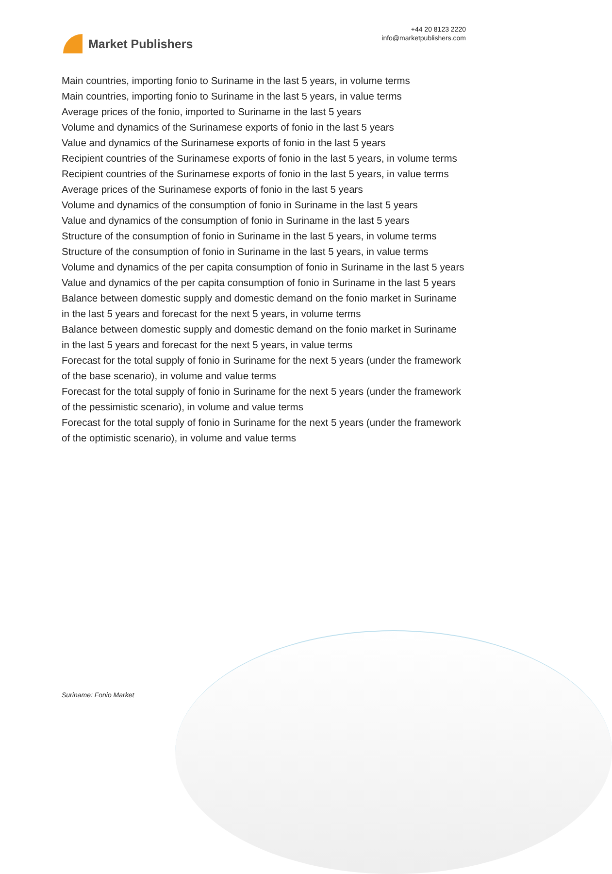Market Publishers
+44 20 8123 2220
info@marketpublishers.com
Main countries, importing fonio to Suriname in the last 5 years, in volume terms
Main countries, importing fonio to Suriname in the last 5 years, in value terms
Average prices of the fonio, imported to Suriname in the last 5 years
Volume and dynamics of the Surinamese exports of fonio in the last 5 years
Value and dynamics of the Surinamese exports of fonio in the last 5 years
Recipient countries of the Surinamese exports of fonio in the last 5 years, in volume terms
Recipient countries of the Surinamese exports of fonio in the last 5 years, in value terms
Average prices of the Surinamese exports of fonio in the last 5 years
Volume and dynamics of the consumption of fonio in Suriname in the last 5 years
Value and dynamics of the consumption of fonio in Suriname in the last 5 years
Structure of the consumption of fonio in Suriname in the last 5 years, in volume terms
Structure of the consumption of fonio in Suriname in the last 5 years, in value terms
Volume and dynamics of the per capita consumption of fonio in Suriname in the last 5 years
Value and dynamics of the per capita consumption of fonio in Suriname in the last 5 years
Balance between domestic supply and domestic demand on the fonio market in Suriname in the last 5 years and forecast for the next 5 years, in volume terms
Balance between domestic supply and domestic demand on the fonio market in Suriname in the last 5 years and forecast for the next 5 years, in value terms
Forecast for the total supply of fonio in Suriname for the next 5 years (under the framework of the base scenario), in volume and value terms
Forecast for the total supply of fonio in Suriname for the next 5 years (under the framework of the pessimistic scenario), in volume and value terms
Forecast for the total supply of fonio in Suriname for the next 5 years (under the framework of the optimistic scenario), in volume and value terms
Suriname: Fonio Market